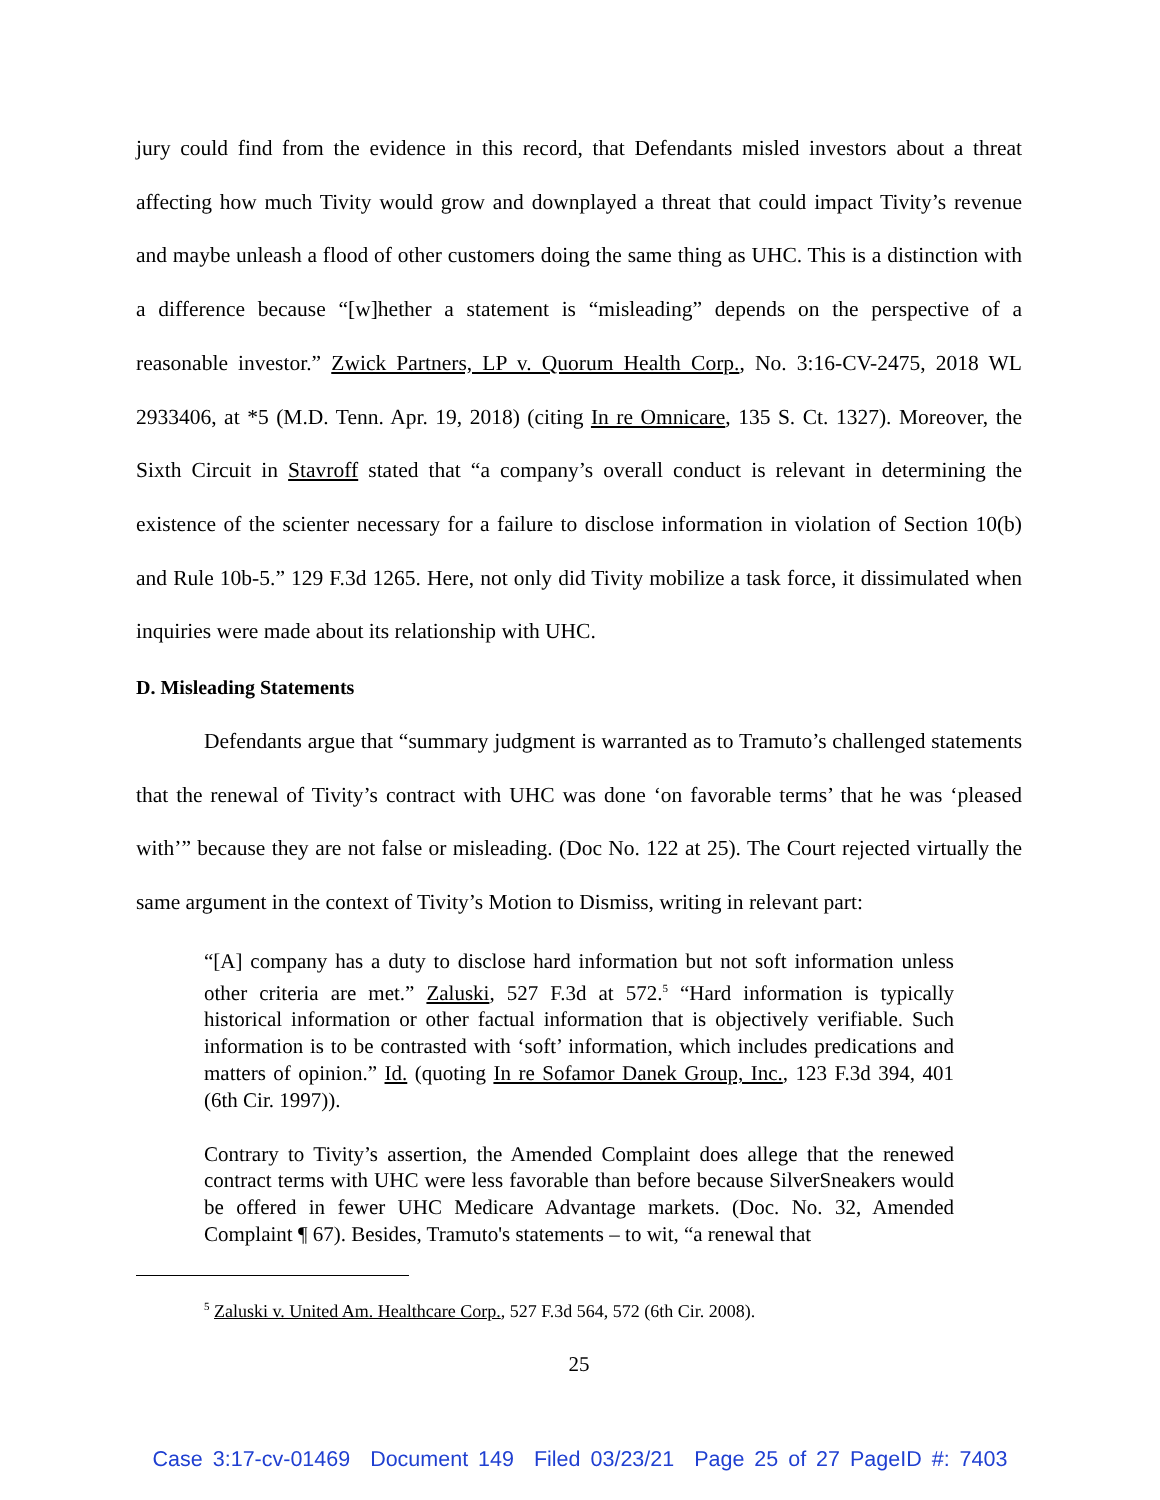jury could find from the evidence in this record, that Defendants misled investors about a threat affecting how much Tivity would grow and downplayed a threat that could impact Tivity’s revenue and maybe unleash a flood of other customers doing the same thing as UHC. This is a distinction with a difference because “[w]hether a statement is “misleading” depends on the perspective of a reasonable investor.” Zwick Partners, LP v. Quorum Health Corp., No. 3:16-CV-2475, 2018 WL 2933406, at *5 (M.D. Tenn. Apr. 19, 2018) (citing In re Omnicare, 135 S. Ct. 1327). Moreover, the Sixth Circuit in Stavroff stated that “a company’s overall conduct is relevant in determining the existence of the scienter necessary for a failure to disclose information in violation of Section 10(b) and Rule 10b-5.” 129 F.3d 1265. Here, not only did Tivity mobilize a task force, it dissimulated when inquiries were made about its relationship with UHC.
D. Misleading Statements
Defendants argue that “summary judgment is warranted as to Tramuto’s challenged statements that the renewal of Tivity’s contract with UHC was done ‘on favorable terms’ that he was ‘pleased with’” because they are not false or misleading. (Doc No. 122 at 25). The Court rejected virtually the same argument in the context of Tivity’s Motion to Dismiss, writing in relevant part:
“[A] company has a duty to disclose hard information but not soft information unless other criteria are met.” Zaluski, 527 F.3d at 572.<sup>5</sup> “Hard information is typically historical information or other factual information that is objectively verifiable. Such information is to be contrasted with ‘soft’ information, which includes predications and matters of opinion.” Id. (quoting In re Sofamor Danek Group, Inc., 123 F.3d 394, 401 (6th Cir. 1997)).
Contrary to Tivity’s assertion, the Amended Complaint does allege that the renewed contract terms with UHC were less favorable than before because SilverSneakers would be offered in fewer UHC Medicare Advantage markets. (Doc. No. 32, Amended Complaint ¶ 67). Besides, Tramuto's statements – to wit, “a renewal that
<sup>5</sup> Zaluski v. United Am. Healthcare Corp., 527 F.3d 564, 572 (6th Cir. 2008).
25
Case 3:17-cv-01469 Document 149 Filed 03/23/21 Page 25 of 27 PageID #: 7403